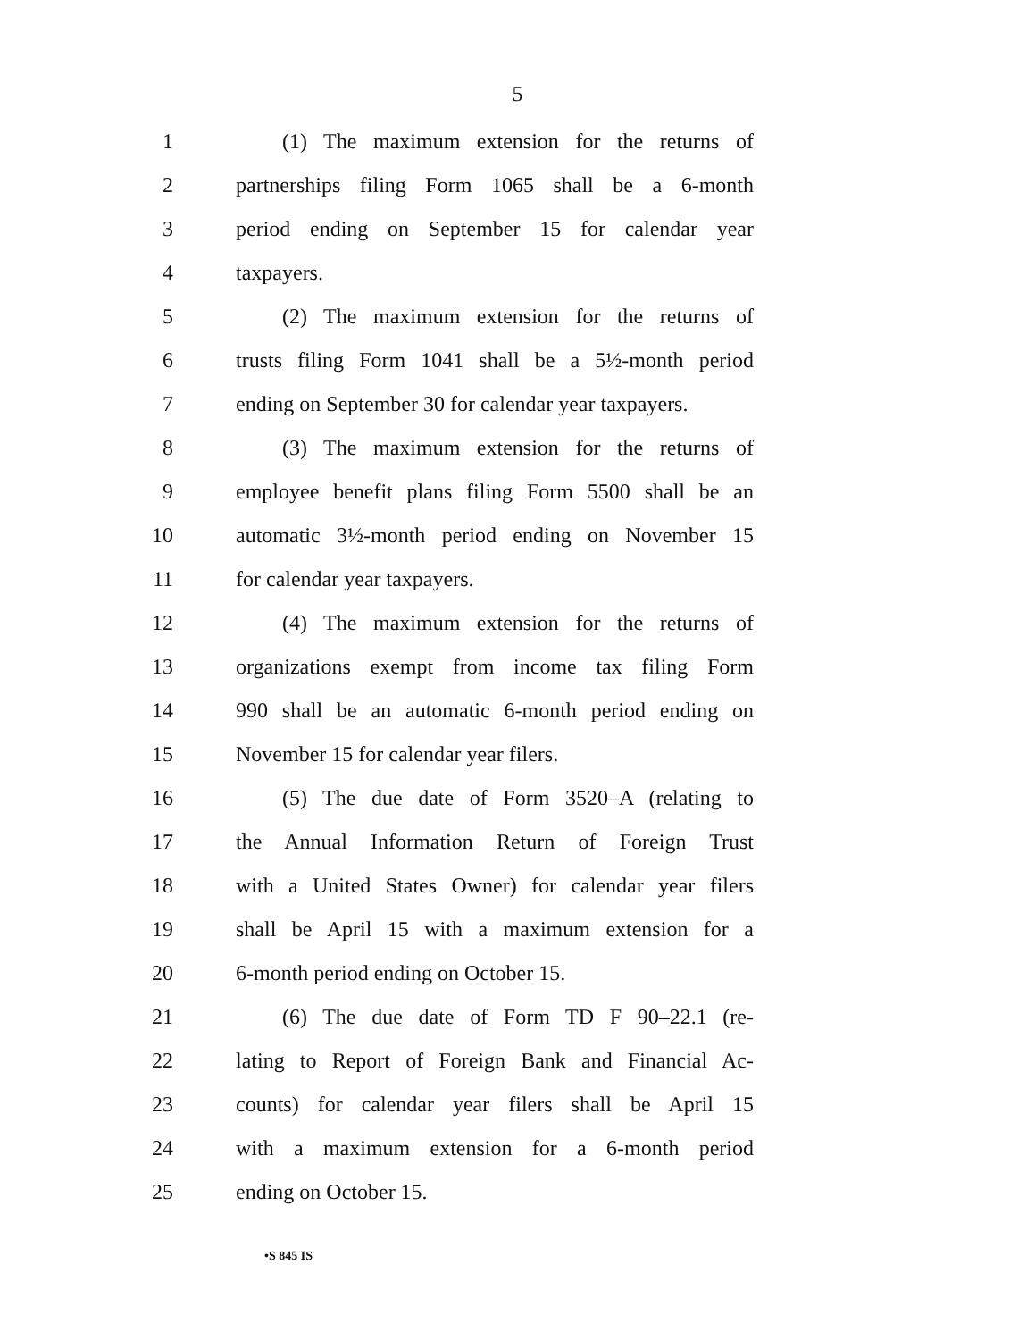5
1 (1) The maximum extension for the returns of
2 partnerships filing Form 1065 shall be a 6-month
3 period ending on September 15 for calendar year
4 taxpayers.
5 (2) The maximum extension for the returns of
6 trusts filing Form 1041 shall be a 5½-month period
7 ending on September 30 for calendar year taxpayers.
8 (3) The maximum extension for the returns of
9 employee benefit plans filing Form 5500 shall be an
10 automatic 3½-month period ending on November 15
11 for calendar year taxpayers.
12 (4) The maximum extension for the returns of
13 organizations exempt from income tax filing Form
14 990 shall be an automatic 6-month period ending on
15 November 15 for calendar year filers.
16 (5) The due date of Form 3520–A (relating to
17 the Annual Information Return of Foreign Trust
18 with a United States Owner) for calendar year filers
19 shall be April 15 with a maximum extension for a
20 6-month period ending on October 15.
21 (6) The due date of Form TD F 90–22.1 (re-
22 lating to Report of Foreign Bank and Financial Ac-
23 counts) for calendar year filers shall be April 15
24 with a maximum extension for a 6-month period
25 ending on October 15.
•S 845 IS